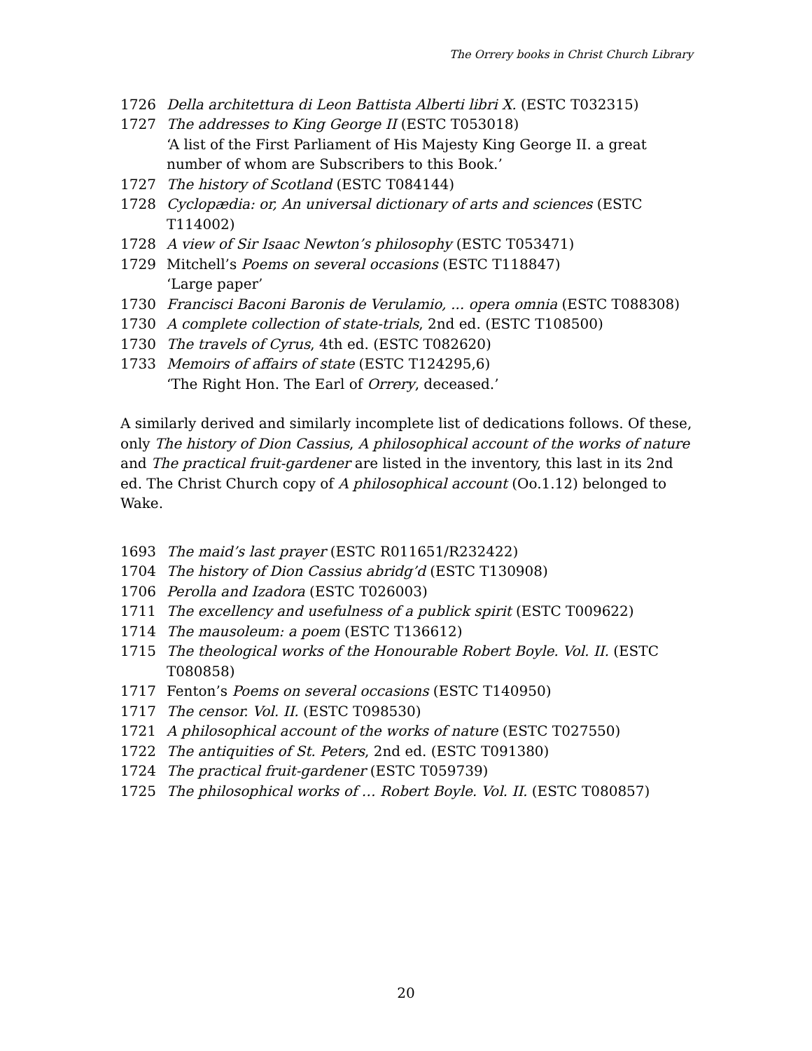The Orrery books in Christ Church Library
1726 Della architettura di Leon Battista Alberti libri X. (ESTC T032315)
1727 The addresses to King George II (ESTC T053018)
‘A list of the First Parliament of His Majesty King George II. a great number of whom are Subscribers to this Book.’
1727 The history of Scotland (ESTC T084144)
1728 Cyclopædia: or, An universal dictionary of arts and sciences (ESTC T114002)
1728 A view of Sir Isaac Newton’s philosophy (ESTC T053471)
1729 Mitchell’s Poems on several occasions (ESTC T118847)
‘Large paper’
1730 Francisci Baconi Baronis de Verulamio, ... opera omnia (ESTC T088308)
1730 A complete collection of state-trials, 2nd ed. (ESTC T108500)
1730 The travels of Cyrus, 4th ed. (ESTC T082620)
1733 Memoirs of affairs of state (ESTC T124295,6)
‘The Right Hon. The Earl of Orrery, deceased.’
A similarly derived and similarly incomplete list of dedications follows. Of these, only The history of Dion Cassius, A philosophical account of the works of nature and The practical fruit-gardener are listed in the inventory, this last in its 2nd ed. The Christ Church copy of A philosophical account (Oo.1.12) belonged to Wake.
1693 The maid’s last prayer (ESTC R011651/R232422)
1704 The history of Dion Cassius abridg’d (ESTC T130908)
1706 Perolla and Izadora (ESTC T026003)
1711 The excellency and usefulness of a publick spirit (ESTC T009622)
1714 The mausoleum: a poem (ESTC T136612)
1715 The theological works of the Honourable Robert Boyle. Vol. II. (ESTC T080858)
1717 Fenton’s Poems on several occasions (ESTC T140950)
1717 The censor. Vol. II. (ESTC T098530)
1721 A philosophical account of the works of nature (ESTC T027550)
1722 The antiquities of St. Peters, 2nd ed. (ESTC T091380)
1724 The practical fruit-gardener (ESTC T059739)
1725 The philosophical works of … Robert Boyle. Vol. II. (ESTC T080857)
20